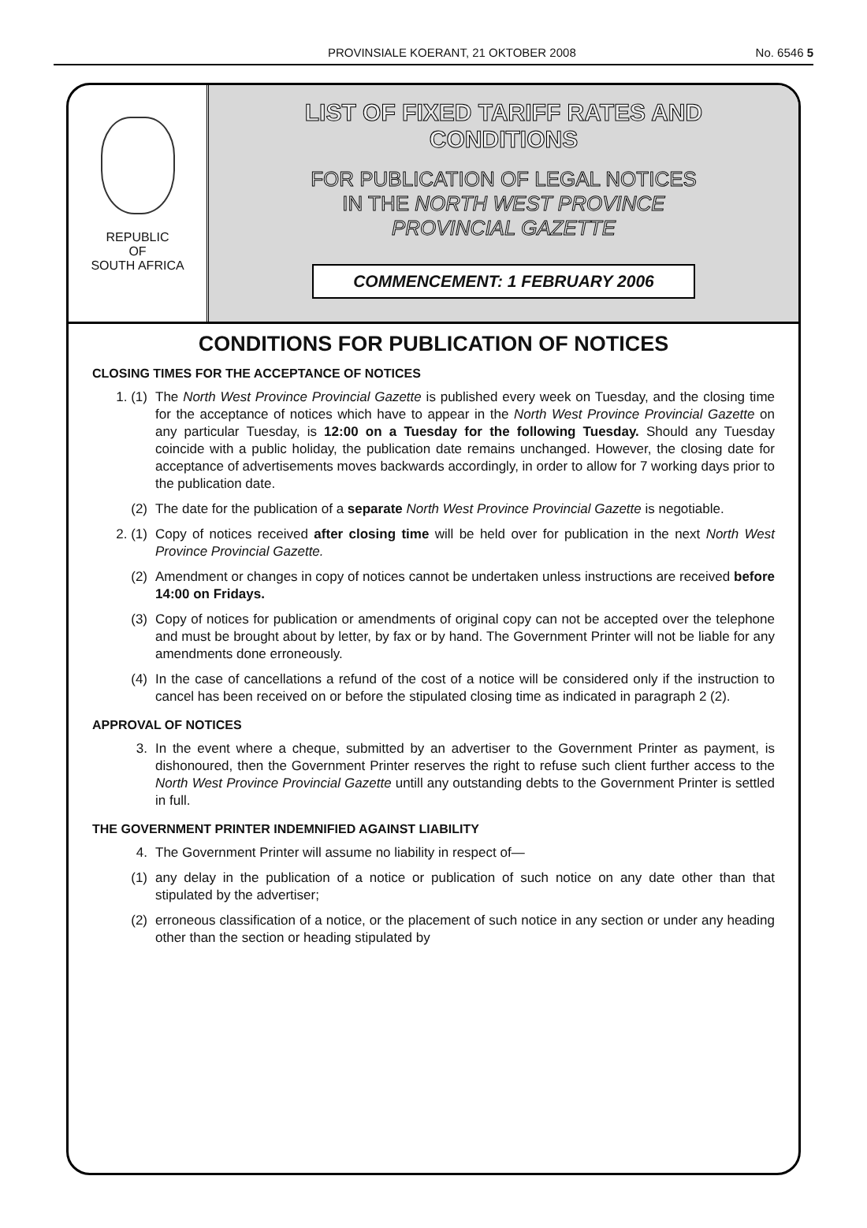PROVINSIALE KOERANT, 21 OKTOBER 2008 No. 6546 5
REPUBLIC
OF
SOUTH AFRICA
LIST OF FIXED TARIFF RATES AND
CONDITIONS
FOR PUBLICATION OF LEGAL NOTICES
IN THE NORTH WEST PROVINCE
PROVINCIAL GAZETTE
COMMENCEMENT: 1 FEBRUARY 2006
CONDITIONS FOR PUBLICATION OF NOTICES
CLOSING TIMES FOR THE ACCEPTANCE OF NOTICES
1. (1) The North West Province Provincial Gazette is published every week on Tuesday, and the closing time for the acceptance of notices which have to appear in the North West Province Provincial Gazette on any particular Tuesday, is 12:00 on a Tuesday for the following Tuesday. Should any Tuesday coincide with a public holiday, the publication date remains unchanged. However, the closing date for acceptance of advertisements moves backwards accordingly, in order to allow for 7 working days prior to the publication date.
(2) The date for the publication of a separate North West Province Provincial Gazette is negotiable.
2. (1) Copy of notices received after closing time will be held over for publication in the next North West Province Provincial Gazette.
(2) Amendment or changes in copy of notices cannot be undertaken unless instructions are received before 14:00 on Fridays.
(3) Copy of notices for publication or amendments of original copy can not be accepted over the telephone and must be brought about by letter, by fax or by hand. The Government Printer will not be liable for any amendments done erroneously.
(4) In the case of cancellations a refund of the cost of a notice will be considered only if the instruction to cancel has been received on or before the stipulated closing time as indicated in paragraph 2 (2).
APPROVAL OF NOTICES
3. In the event where a cheque, submitted by an advertiser to the Government Printer as payment, is dishonoured, then the Government Printer reserves the right to refuse such client further access to the North West Province Provincial Gazette untill any outstanding debts to the Government Printer is settled in full.
THE GOVERNMENT PRINTER INDEMNIFIED AGAINST LIABILITY
4. The Government Printer will assume no liability in respect of—
(1) any delay in the publication of a notice or publication of such notice on any date other than that stipulated by the advertiser;
(2) erroneous classification of a notice, or the placement of such notice in any section or under any heading other than the section or heading stipulated by